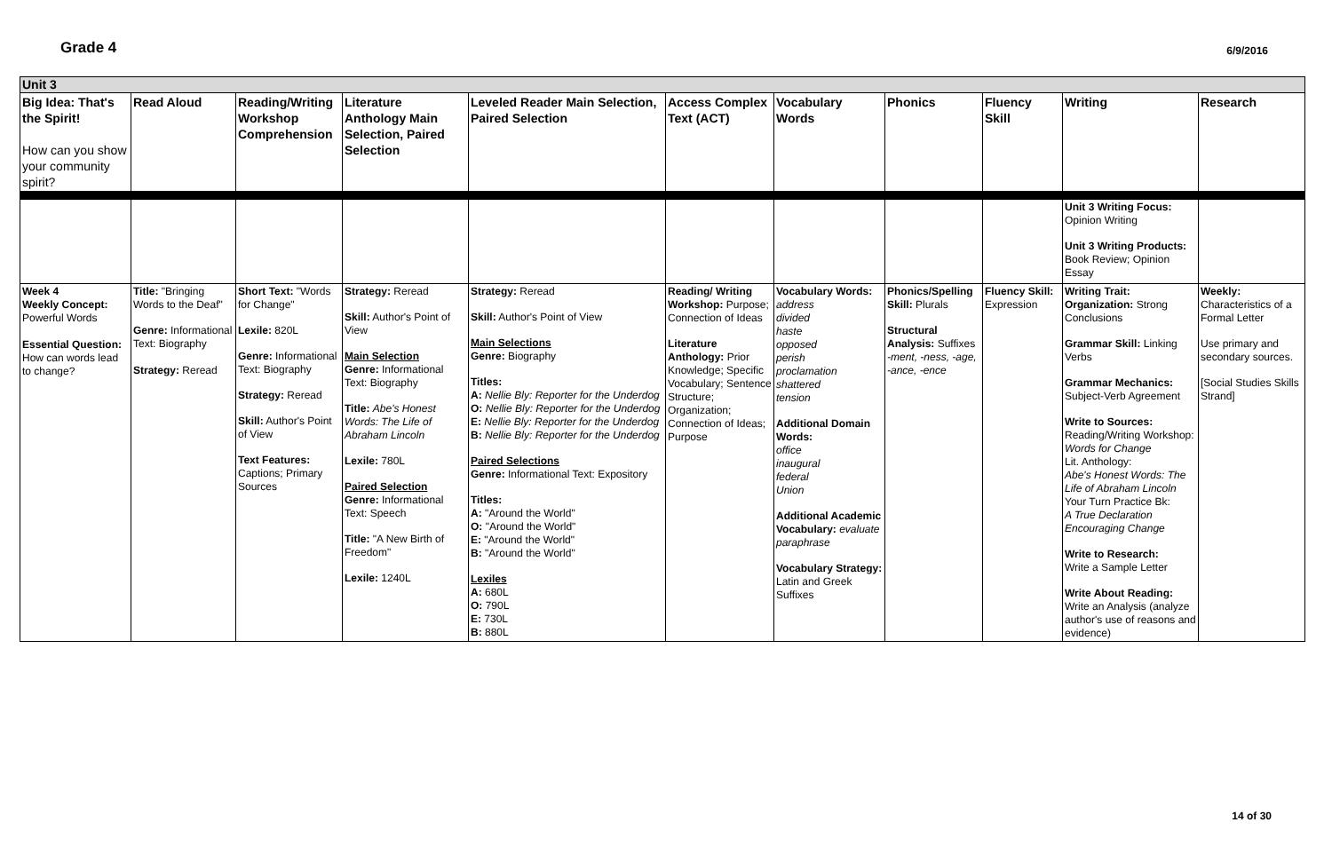Grade 4 6/9/2016
| Unit 3 | | | | | | | | | | |
| Big Idea: That's the Spirit! How can you show your community spirit? | Read Aloud | Reading/Writing Workshop Comprehension | Literature Anthology Main Selection, Paired Selection | Leveled Reader Main Selection, Paired Selection | Access Complex Text (ACT) | Vocabulary Words | Phonics | Fluency Skill | Writing | Research |
| | | | | | | | | | Unit 3 Writing Focus: Opinion Writing Unit 3 Writing Products: Book Review; Opinion Essay | |
| Week 4 Weekly Concept: Powerful Words Essential Question: How can words lead to change? | Title: "Bringing Words to the Deaf" Genre: Informational Text: Biography Strategy: Reread | Short Text: "Words for Change" Lexile: 820L Genre: Informational Text: Biography Strategy: Reread Skill: Author's Point of View Text Features: Captions; Primary Sources | Strategy: Reread Skill: Author's Point of View Main Selection Genre: Informational Text: Biography Title: Abe's Honest Words: The Life of Abraham Lincoln Lexile: 780L Paired Selection Genre: Informational Text: Speech Title: "A New Birth of Freedom" Lexile: 1240L | Strategy: Reread Skill: Author's Point of View Main Selections Genre: Biography Titles: A: Nellie Bly: Reporter for the Underdog O: Nellie Bly: Reporter for the Underdog E: Nellie Bly: Reporter for the Underdog B: Nellie Bly: Reporter for the Underdog Paired Selections Genre: Informational Text: Expository Titles: A: "Around the World" O: "Around the World" E: "Around the World" B: "Around the World" Lexiles A: 680L O: 790L E: 730L B: 880L | Reading/ Writing Workshop: Purpose; Connection of Ideas Literature Anthology: Prior Knowledge; Specific Vocabulary; Sentence Structure; Organization; Connection of Ideas; Purpose | Vocabulary Words: address divided haste opposed perish proclamation shattered tension Additional Domain Words: office inaugural federal Union Additional Academic Vocabulary: evaluate paraphrase Vocabulary Strategy: Latin and Greek Suffixes | Phonics/Spelling Skill: Plurals Structural Analysis: Suffixes -ment, -ness, -age, -ance, -ence | Fluency Skill: Expression | Writing Trait: Organization: Strong Conclusions Grammar Skill: Linking Verbs Grammar Mechanics: Subject-Verb Agreement Write to Sources: Reading/Writing Workshop: Words for Change Lit. Anthology: Abe's Honest Words: The Life of Abraham Lincoln Your Turn Practice Bk: A True Declaration Encouraging Change Write to Research: Write a Sample Letter Write About Reading: Write an Analysis (analyze author's use of reasons and evidence) | Weekly: Characteristics of a Formal Letter Use primary and secondary sources. [Social Studies Skills Strand] |
14 of 30